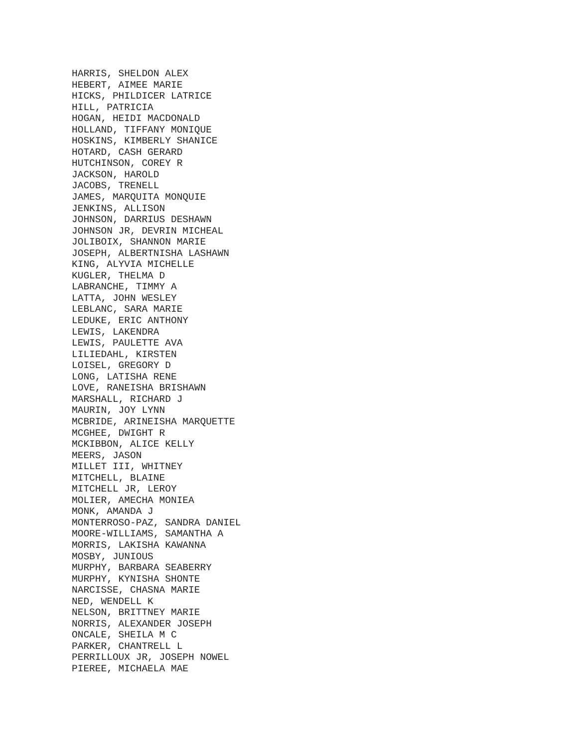HARRIS, SHELDON ALEX HEBERT, AIMEE MARIE HICKS, PHILDICER LATRICE HILL, PATRICIA HOGAN, HEIDI MACDONALD HOLLAND, TIFFANY MONIQUE HOSKINS, KIMBERLY SHANICE HOTARD, CASH GERARD HUTCHINSON, COREY R JACKSON, HAROLD JACOBS, TRENELL JAMES, MARQUITA MONQUIE JENKINS, ALLISON JOHNSON, DARRIUS DESHAWN JOHNSON JR, DEVRIN MICHEAL JOLIBOIX, SHANNON MARIE JOSEPH, ALBERTNISHA LASHAWN KING, ALYVIA MICHELLE KUGLER, THELMA D LABRANCHE, TIMMY A LATTA, JOHN WESLEY LEBLANC, SARA MARIE LEDUKE, ERIC ANTHONY LEWIS, LAKENDRA LEWIS, PAULETTE AVA LILIEDAHL, KIRSTEN LOISEL, GREGORY D LONG, LATISHA RENE LOVE, RANEISHA BRISHAWN MARSHALL, RICHARD J MAURIN, JOY LYNN MCBRIDE, ARINEISHA MARQUETTE MCGHEE, DWIGHT R MCKIBBON, ALICE KELLY MEERS, JASON MILLET III, WHITNEY MITCHELL, BLAINE MITCHELL JR, LEROY MOLIER, AMECHA MONIEA MONK, AMANDA J MONTERROSO-PAZ, SANDRA DANIEL MOORE-WILLIAMS, SAMANTHA A MORRIS, LAKISHA KAWANNA MOSBY, JUNIOUS MURPHY, BARBARA SEABERRY MURPHY, KYNISHA SHONTE NARCISSE, CHASNA MARIE NED, WENDELL K NELSON, BRITTNEY MARIE NORRIS, ALEXANDER JOSEPH ONCALE, SHEILA M C PARKER, CHANTRELL L PERRILLOUX JR, JOSEPH NOWEL PIEREE, MICHAELA MAE